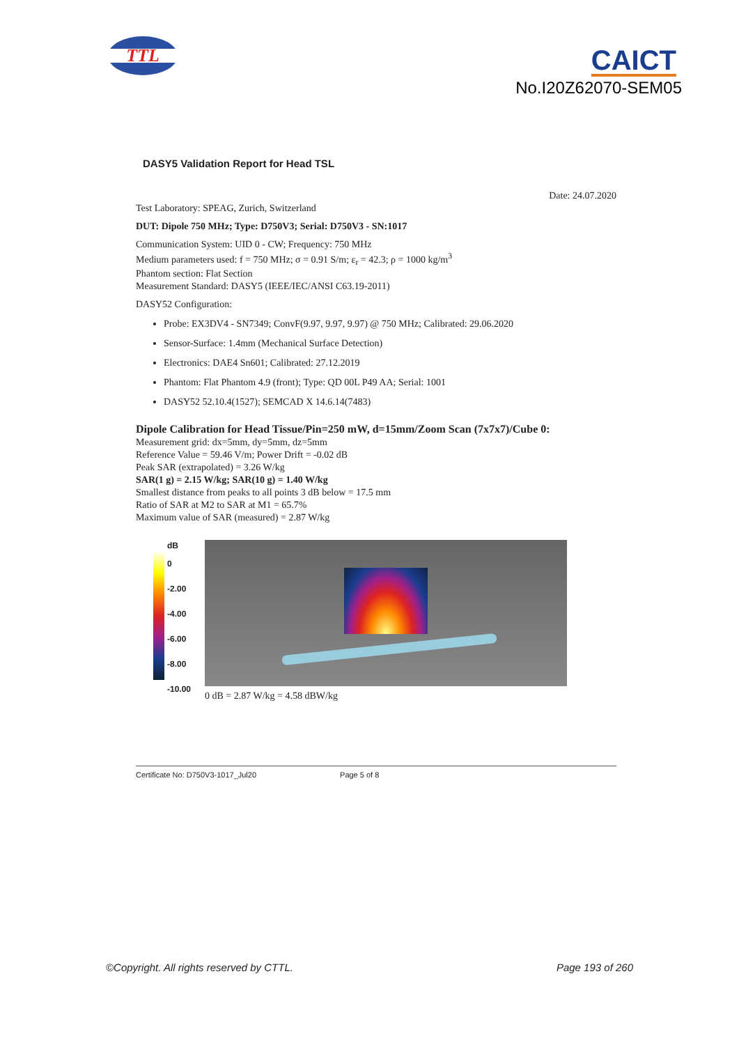TTL
CAICT
No.I20Z62070-SEM05
DASY5 Validation Report for Head TSL
Date: 24.07.2020
Test Laboratory: SPEAG, Zurich, Switzerland
DUT: Dipole 750 MHz; Type: D750V3; Serial: D750V3 - SN:1017
Communication System: UID 0 - CW; Frequency: 750 MHz
Medium parameters used: f = 750 MHz; σ = 0.91 S/m; ε<sub>r</sub> = 42.3; ρ = 1000 kg/m<sup>3</sup>
Phantom section: Flat Section
Measurement Standard: DASY5 (IEEE/IEC/ANSI C63.19-2011)
DASY52 Configuration:
Probe: EX3DV4 - SN7349; ConvF(9.97, 9.97, 9.97) @ 750 MHz; Calibrated: 29.06.2020
Sensor-Surface: 1.4mm (Mechanical Surface Detection)
Electronics: DAE4 Sn601; Calibrated: 27.12.2019
Phantom: Flat Phantom 4.9 (front); Type: QD 00L P49 AA; Serial: 1001
DASY52 52.10.4(1527); SEMCAD X 14.6.14(7483)
Dipole Calibration for Head Tissue/Pin=250 mW, d=15mm/Zoom Scan (7x7x7)/Cube 0:
Measurement grid: dx=5mm, dy=5mm, dz=5mm
Reference Value = 59.46 V/m; Power Drift = -0.02 dB
Peak SAR (extrapolated) = 3.26 W/kg
SAR(1 g) = 2.15 W/kg; SAR(10 g) = 1.40 W/kg
Smallest distance from peaks to all points 3 dB below = 17.5 mm
Ratio of SAR at M2 to SAR at M1 = 65.7%
Maximum value of SAR (measured) = 2.87 W/kg
dB
0
-2.00
-4.00
-6.00
-8.00
-10.00
0 dB = 2.87 W/kg = 4.58 dBW/kg
Certificate No: D750V3-1017_Jul20 Page 5 of 8
©Copyright. All rights reserved by CTTL. Page 193 of 260